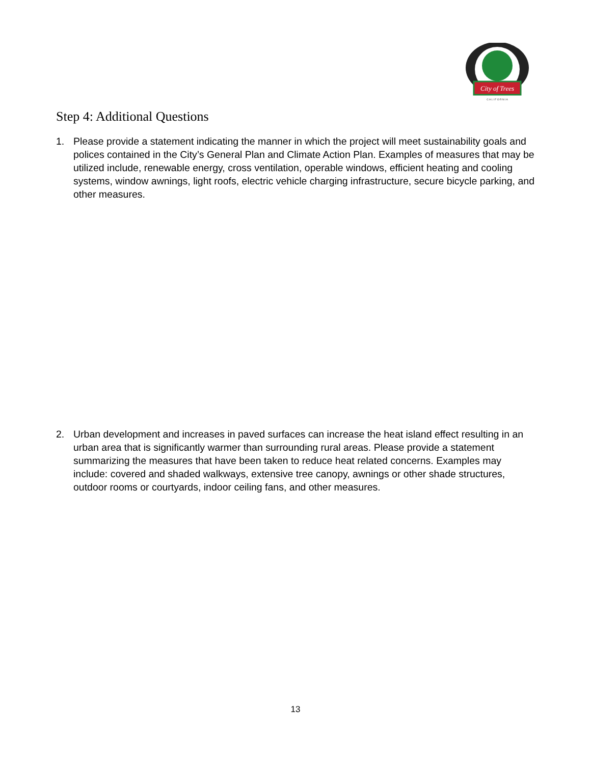City of Trees
C A L I F O R N I A
Step 4: Additional Questions
1. Please provide a statement indicating the manner in which the project will meet sustainability goals and polices contained in the City’s General Plan and Climate Action Plan. Examples of measures that may be utilized include, renewable energy, cross ventilation, operable windows, efficient heating and cooling systems, window awnings, light roofs, electric vehicle charging infrastructure, secure bicycle parking, and other measures.
2. Urban development and increases in paved surfaces can increase the heat island effect resulting in an urban area that is significantly warmer than surrounding rural areas. Please provide a statement summarizing the measures that have been taken to reduce heat related concerns. Examples may include: covered and shaded walkways, extensive tree canopy, awnings or other shade structures, outdoor rooms or courtyards, indoor ceiling fans, and other measures.
13